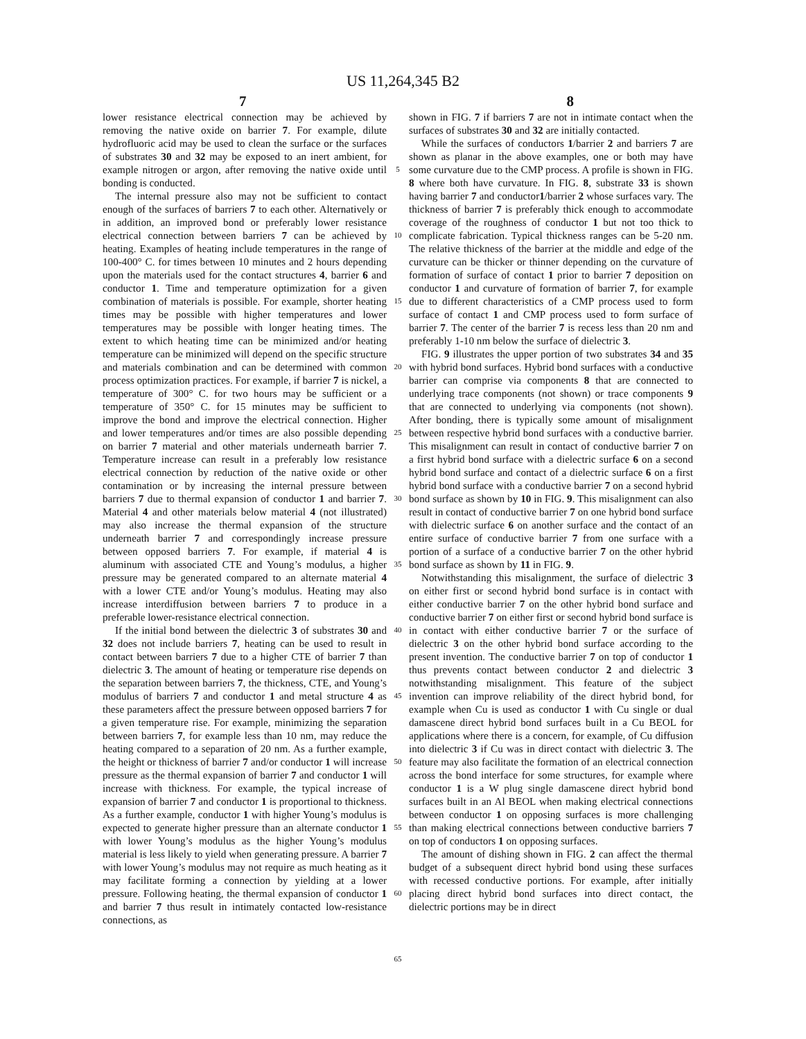US 11,264,345 B2
7 8
lower resistance electrical connection may be achieved by removing the native oxide on barrier 7. For example, dilute hydrofluoric acid may be used to clean the surface or the surfaces of substrates 30 and 32 may be exposed to an inert ambient, for example nitrogen or argon, after removing the native oxide until bonding is conducted.
The internal pressure also may not be sufficient to contact enough of the surfaces of barriers 7 to each other. Alternatively or in addition, an improved bond or preferably lower resistance electrical connection between barriers 7 can be achieved by heating. Examples of heating include temperatures in the range of 100-400° C. for times between 10 minutes and 2 hours depending upon the materials used for the contact structures 4, barrier 6 and conductor 1. Time and temperature optimization for a given combination of materials is possible. For example, shorter heating times may be possible with higher temperatures and lower temperatures may be possible with longer heating times. The extent to which heating time can be minimized and/or heating temperature can be minimized will depend on the specific structure and materials combination and can be determined with common process optimization practices. For example, if barrier 7 is nickel, a temperature of 300° C. for two hours may be sufficient or a temperature of 350° C. for 15 minutes may be sufficient to improve the bond and improve the electrical connection. Higher and lower temperatures and/or times are also possible depending on barrier 7 material and other materials underneath barrier 7. Temperature increase can result in a preferably low resistance electrical connection by reduction of the native oxide or other contamination or by increasing the internal pressure between barriers 7 due to thermal expansion of conductor 1 and barrier 7. Material 4 and other materials below material 4 (not illustrated) may also increase the thermal expansion of the structure underneath barrier 7 and correspondingly increase pressure between opposed barriers 7. For example, if material 4 is aluminum with associated CTE and Young’s modulus, a higher pressure may be generated compared to an alternate material 4 with a lower CTE and/or Young’s modulus. Heating may also increase interdiffusion between barriers 7 to produce in a preferable lower-resistance electrical connection.
If the initial bond between the dielectric 3 of substrates 30 and 32 does not include barriers 7, heating can be used to result in contact between barriers 7 due to a higher CTE of barrier 7 than dielectric 3. The amount of heating or temperature rise depends on the separation between barriers 7, the thickness, CTE, and Young’s modulus of barriers 7 and conductor 1 and metal structure 4 as these parameters affect the pressure between opposed barriers 7 for a given temperature rise. For example, minimizing the separation between barriers 7, for example less than 10 nm, may reduce the heating compared to a separation of 20 nm. As a further example, the height or thickness of barrier 7 and/or conductor 1 will increase pressure as the thermal expansion of barrier 7 and conductor 1 will increase with thickness. For example, the typical increase of expansion of barrier 7 and conductor 1 is proportional to thickness. As a further example, conductor 1 with higher Young’s modulus is expected to generate higher pressure than an alternate conductor 1 with lower Young’s modulus as the higher Young’s modulus material is less likely to yield when generating pressure. A barrier 7 with lower Young’s modulus may not require as much heating as it may facilitate forming a connection by yielding at a lower pressure. Following heating, the thermal expansion of conductor 1 and barrier 7 thus result in intimately contacted low-resistance connections, as
5
10
15
20
25
30
35
40
45
50
55
60
65
shown in FIG. 7 if barriers 7 are not in intimate contact when the surfaces of substrates 30 and 32 are initially contacted.
While the surfaces of conductors 1/barrier 2 and barriers 7 are shown as planar in the above examples, one or both may have some curvature due to the CMP process. A profile is shown in FIG. 8 where both have curvature. In FIG. 8, substrate 33 is shown having barrier 7 and conductor1/barrier 2 whose surfaces vary. The thickness of barrier 7 is preferably thick enough to accommodate coverage of the roughness of conductor 1 but not too thick to complicate fabrication. Typical thickness ranges can be 5-20 nm. The relative thickness of the barrier at the middle and edge of the curvature can be thicker or thinner depending on the curvature of formation of surface of contact 1 prior to barrier 7 deposition on conductor 1 and curvature of formation of barrier 7, for example due to different characteristics of a CMP process used to form surface of contact 1 and CMP process used to form surface of barrier 7. The center of the barrier 7 is recess less than 20 nm and preferably 1-10 nm below the surface of dielectric 3.
FIG. 9 illustrates the upper portion of two substrates 34 and 35 with hybrid bond surfaces. Hybrid bond surfaces with a conductive barrier can comprise via components 8 that are connected to underlying trace components (not shown) or trace components 9 that are connected to underlying via components (not shown). After bonding, there is typically some amount of misalignment between respective hybrid bond surfaces with a conductive barrier. This misalignment can result in contact of conductive barrier 7 on a first hybrid bond surface with a dielectric surface 6 on a second hybrid bond surface and contact of a dielectric surface 6 on a first hybrid bond surface with a conductive barrier 7 on a second hybrid bond surface as shown by 10 in FIG. 9. This misalignment can also result in contact of conductive barrier 7 on one hybrid bond surface with dielectric surface 6 on another surface and the contact of an entire surface of conductive barrier 7 from one surface with a portion of a surface of a conductive barrier 7 on the other hybrid bond surface as shown by 11 in FIG. 9.
Notwithstanding this misalignment, the surface of dielectric 3 on either first or second hybrid bond surface is in contact with either conductive barrier 7 on the other hybrid bond surface and conductive barrier 7 on either first or second hybrid bond surface is in contact with either conductive barrier 7 or the surface of dielectric 3 on the other hybrid bond surface according to the present invention. The conductive barrier 7 on top of conductor 1 thus prevents contact between conductor 2 and dielectric 3 notwithstanding misalignment. This feature of the subject invention can improve reliability of the direct hybrid bond, for example when Cu is used as conductor 1 with Cu single or dual damascene direct hybrid bond surfaces built in a Cu BEOL for applications where there is a concern, for example, of Cu diffusion into dielectric 3 if Cu was in direct contact with dielectric 3. The feature may also facilitate the formation of an electrical connection across the bond interface for some structures, for example where conductor 1 is a W plug single damascene direct hybrid bond surfaces built in an Al BEOL when making electrical connections between conductor 1 on opposing surfaces is more challenging than making electrical connections between conductive barriers 7 on top of conductors 1 on opposing surfaces.
The amount of dishing shown in FIG. 2 can affect the thermal budget of a subsequent direct hybrid bond using these surfaces with recessed conductive portions. For example, after initially placing direct hybrid bond surfaces into direct contact, the dielectric portions may be in direct